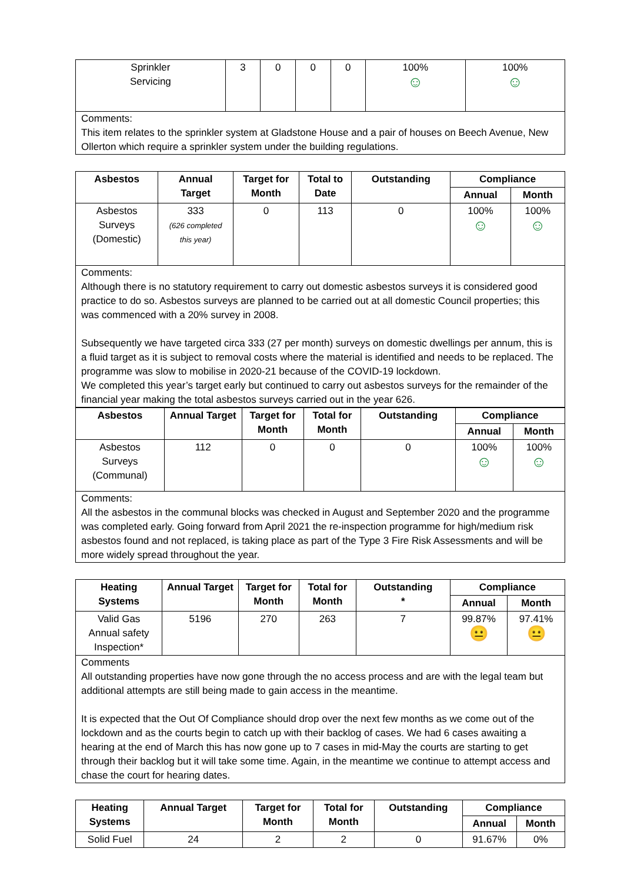| Sprinkler Servicing | 3 | 0 | 0 | 0 | 100% ☺ | 100% ☺ |
| Comments: This item relates to the sprinkler system at Gladstone House and a pair of houses on Beech Avenue, New Ollerton which require a sprinkler system under the building regulations. | | | | | | |
| Asbestos | Annual Target | Target for Month | Total to Date | Outstanding | Compliance | |
| --- | --- | --- | --- | --- | --- | --- |
| | | | | | Annual | Month |
| Asbestos Surveys (Domestic) | 333 (626 completed this year) | 0 | 113 | 0 | 100% ☺ | 100% ☺ |
| Comments: Although there is no statutory requirement to carry out domestic asbestos surveys it is considered good practice to do so. Asbestos surveys are planned to be carried out at all domestic Council properties; this was commenced with a 20% survey in 2008. Subsequently we have targeted circa 333 (27 per month) surveys on domestic dwellings per annum, this is a fluid target as it is subject to removal costs where the material is identified and needs to be replaced. The programme was slow to mobilise in 2020-21 because of the COVID-19 lockdown. We completed this year’s target early but continued to carry out asbestos surveys for the remainder of the financial year making the total asbestos surveys carried out in the year 626. | | | | | | |
| Asbestos | Annual Target | Target for Month | Total for Month | Outstanding | Compliance | |
| --- | --- | --- | --- | --- | --- | --- |
| | | | | | Annual | Month |
| Asbestos Surveys (Communal) | 112 | 0 | 0 | 0 | 100% ☺ | 100% ☺ |
| Comments: All the asbestos in the communal blocks was checked in August and September 2020 and the programme was completed early. Going forward from April 2021 the re-inspection programme for high/medium risk asbestos found and not replaced, is taking place as part of the Type 3 Fire Risk Assessments and will be more widely spread throughout the year. | | | | | | |
| Heating Systems | Annual Target | Target for Month | Total for Month | Outstanding * | Compliance | |
| --- | --- | --- | --- | --- | --- | --- |
| | | | | | Annual | Month |
| Valid Gas Annual safety Inspection* | 5196 | 270 | 263 | 7 | 99.87% 😐 | 97.41% 😐 |
| Comments All outstanding properties have now gone through the no access process and are with the legal team but additional attempts are still being made to gain access in the meantime. It is expected that the Out Of Compliance should drop over the next few months as we come out of the lockdown and as the courts begin to catch up with their backlog of cases. We had 6 cases awaiting a hearing at the end of March this has now gone up to 7 cases in mid-May the courts are starting to get through their backlog but it will take some time. Again, in the meantime we continue to attempt access and chase the court for hearing dates. | | | | | | |
| Heating Systems | Annual Target | Target for Month | Total for Month | Outstanding | Compliance | |
| --- | --- | --- | --- | --- | --- | --- |
| | | | | | Annual | Month |
| Solid Fuel | 24 | 2 | 2 | 0 | 91.67% | 0% |